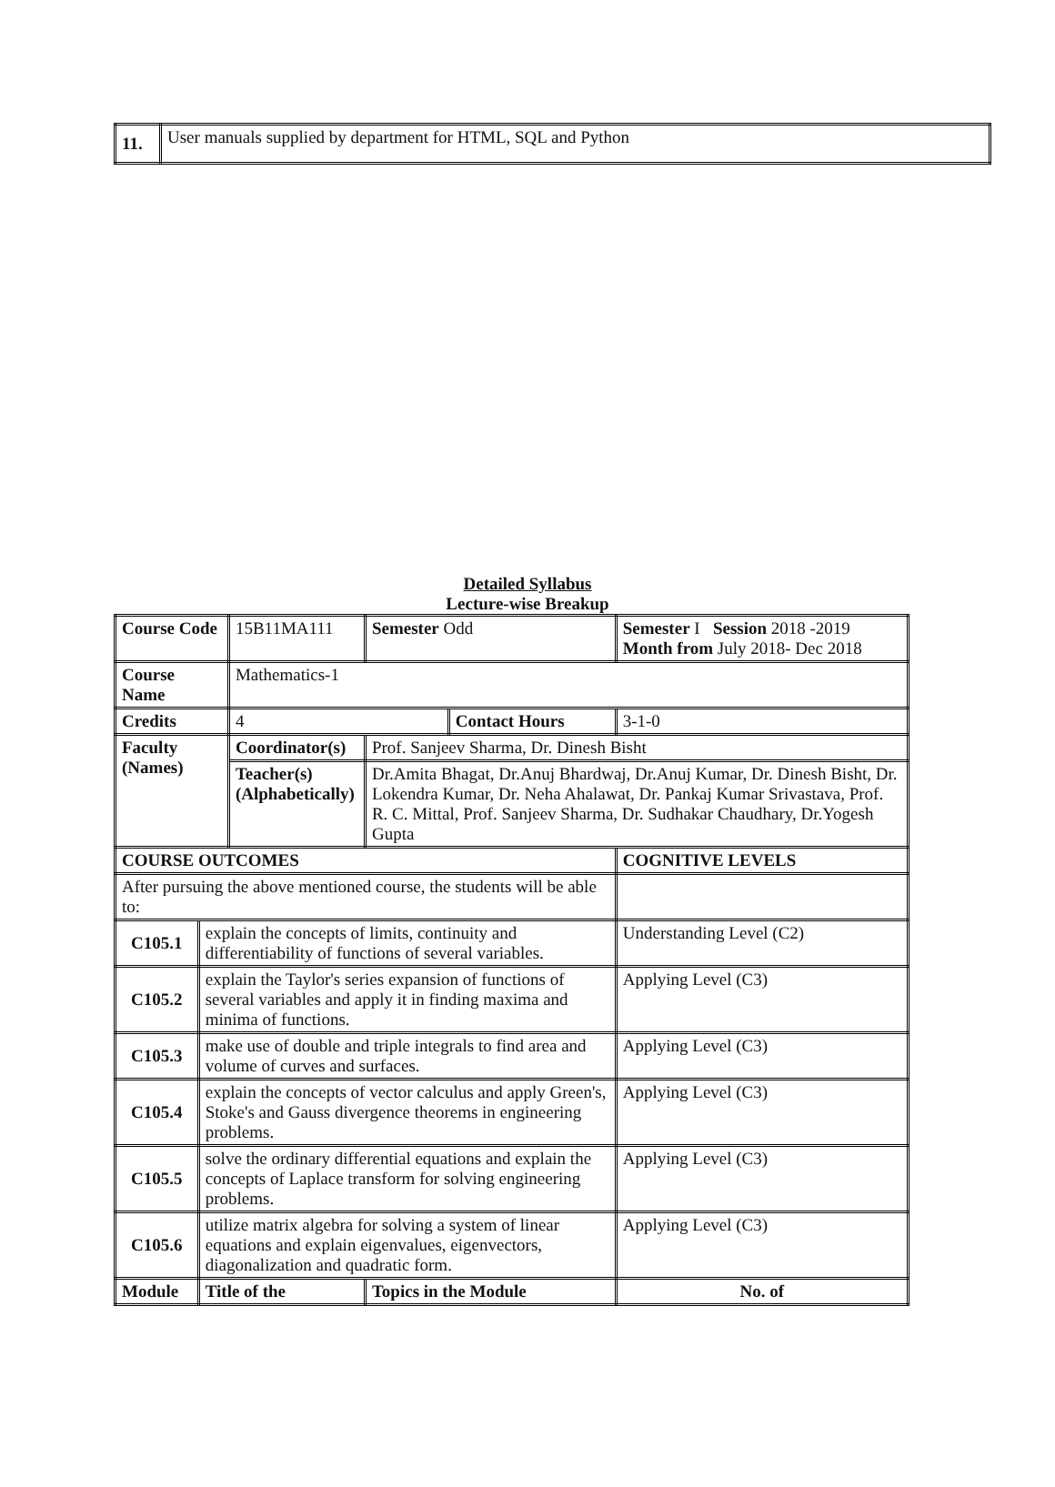| 11. | User manuals supplied by department for HTML, SQL and Python |
Detailed Syllabus
Lecture-wise Breakup
| Course Code | | 15B11MA111 | | Semester Odd | | Semester I Session 2018 -2019 Month from July 2018- Dec 2018 | | |
| Course Name | | Mathematics-1 | | | | | | |
| Credits | | 4 | | | Contact Hours | | 3-1-0 | |
| Faculty (Names) | | Coordinator(s) | | Prof. Sanjeev Sharma, Dr. Dinesh Bisht | | | | |
| | | Teacher(s) (Alphabetically) | | Dr.Amita Bhagat, Dr.Anuj Bhardwaj, Dr.Anuj Kumar, Dr. Dinesh Bisht, Dr. Lokendra Kumar, Dr. Neha Ahalawat, Dr. Pankaj Kumar Srivastava, Prof. R. C. Mittal, Prof. Sanjeev Sharma, Dr. Sudhakar Chaudhary, Dr.Yogesh Gupta | | | | |
| COURSE OUTCOMES | | | | | | | | COGNITIVE LEVELS |
| After pursuing the above mentioned course, the students will be able to: | | | | | | | | |
| C105.1 | explain the concepts of limits, continuity and differentiability of functions of several variables. | | | | | | | Understanding Level (C2) |
| C105.2 | explain the Taylor's series expansion of functions of several variables and apply it in finding maxima and minima of functions. | | | | | | | Applying Level (C3) |
| C105.3 | make use of double and triple integrals to find area and volume of curves and surfaces. | | | | | | | Applying Level (C3) |
| C105.4 | explain the concepts of vector calculus and apply Green's, Stoke's and Gauss divergence theorems in engineering problems. | | | | | | | Applying Level (C3) |
| C105.5 | solve the ordinary differential equations and explain the concepts of Laplace transform for solving engineering problems. | | | | | | | Applying Level (C3) |
| C105.6 | utilize matrix algebra for solving a system of linear equations and explain eigenvalues, eigenvectors, diagonalization and quadratic form. | | | | | | | Applying Level (C3) |
| Module | Title of the | | Topics in the Module | | | | | No. of |